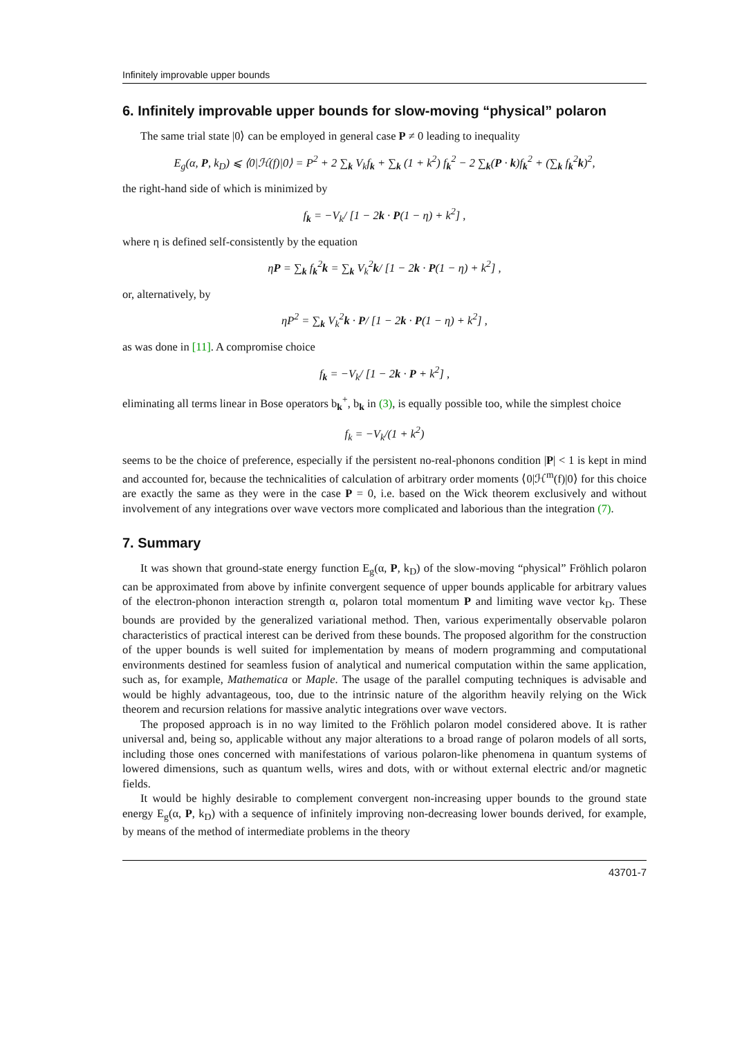Infinitely improvable upper bounds
6. Infinitely improvable upper bounds for slow-moving “physical” polaron
The same trial state |0⟩ can be employed in general case P ≠ 0 leading to inequality
E<sub>g</sub>(α, P, k<sub>D</sub>) ⩽ ⟨0|ℋ(f)|0⟩ = P<sup>2</sup> + 2 ∑<sub>k</sub> V<sub>k</sub>f<sub>k</sub> + ∑<sub>k</sub> (1 + k<sup>2</sup>) f<sub>k</sub><sup>2</sup> − 2 ∑<sub>k</sub>(P · k)f<sub>k</sub><sup>2</sup> + (∑<sub>k</sub> f<sub>k</sub><sup>2</sup>k)<sup>2</sup>,
the right-hand side of which is minimized by
f<sub>k</sub> = −V<sub>k</sub>/ [1 − 2k · P(1 − η) + k<sup>2</sup>] ,
where η is defined self-consistently by the equation
ηP = ∑<sub>k</sub> f<sub>k</sub><sup>2</sup>k = ∑<sub>k</sub> V<sub>k</sub><sup>2</sup>k/ [1 − 2k · P(1 − η) + k<sup>2</sup>] ,
or, alternatively, by
ηP<sup>2</sup> = ∑<sub>k</sub> V<sub>k</sub><sup>2</sup>k · P/ [1 − 2k · P(1 − η) + k<sup>2</sup>] ,
as was done in [11]. A compromise choice
f<sub>k</sub> = −V<sub>k</sub>/ [1 − 2k · P + k<sup>2</sup>] ,
eliminating all terms linear in Bose operators b<sub>k</sub><sup>+</sup>, b<sub>k</sub> in (3), is equally possible too, while the simplest choice
f<sub>k</sub> = −V<sub>k</sub>/(1 + k<sup>2</sup>)
seems to be the choice of preference, especially if the persistent no-real-phonons condition |P| < 1 is kept in mind and accounted for, because the technicalities of calculation of arbitrary order moments ⟨0|ℋ<sup>m</sup>(f)|0⟩ for this choice are exactly the same as they were in the case P = 0, i.e. based on the Wick theorem exclusively and without involvement of any integrations over wave vectors more complicated and laborious than the integration (7).
7. Summary
It was shown that ground-state energy function E<sub>g</sub>(α, P, k<sub>D</sub>) of the slow-moving “physical” Fröhlich polaron can be approximated from above by infinite convergent sequence of upper bounds applicable for arbitrary values of the electron-phonon interaction strength α, polaron total momentum P and limiting wave vector k<sub>D</sub>. These bounds are provided by the generalized variational method. Then, various experimentally observable polaron characteristics of practical interest can be derived from these bounds. The proposed algorithm for the construction of the upper bounds is well suited for implementation by means of modern programming and computational environments destined for seamless fusion of analytical and numerical computation within the same application, such as, for example, Mathematica or Maple. The usage of the parallel computing techniques is advisable and would be highly advantageous, too, due to the intrinsic nature of the algorithm heavily relying on the Wick theorem and recursion relations for massive analytic integrations over wave vectors.
The proposed approach is in no way limited to the Fröhlich polaron model considered above. It is rather universal and, being so, applicable without any major alterations to a broad range of polaron models of all sorts, including those ones concerned with manifestations of various polaron-like phenomena in quantum systems of lowered dimensions, such as quantum wells, wires and dots, with or without external electric and/or magnetic fields.
It would be highly desirable to complement convergent non-increasing upper bounds to the ground state energy E<sub>g</sub>(α, P, k<sub>D</sub>) with a sequence of infinitely improving non-decreasing lower bounds derived, for example, by means of the method of intermediate problems in the theory
43701-7